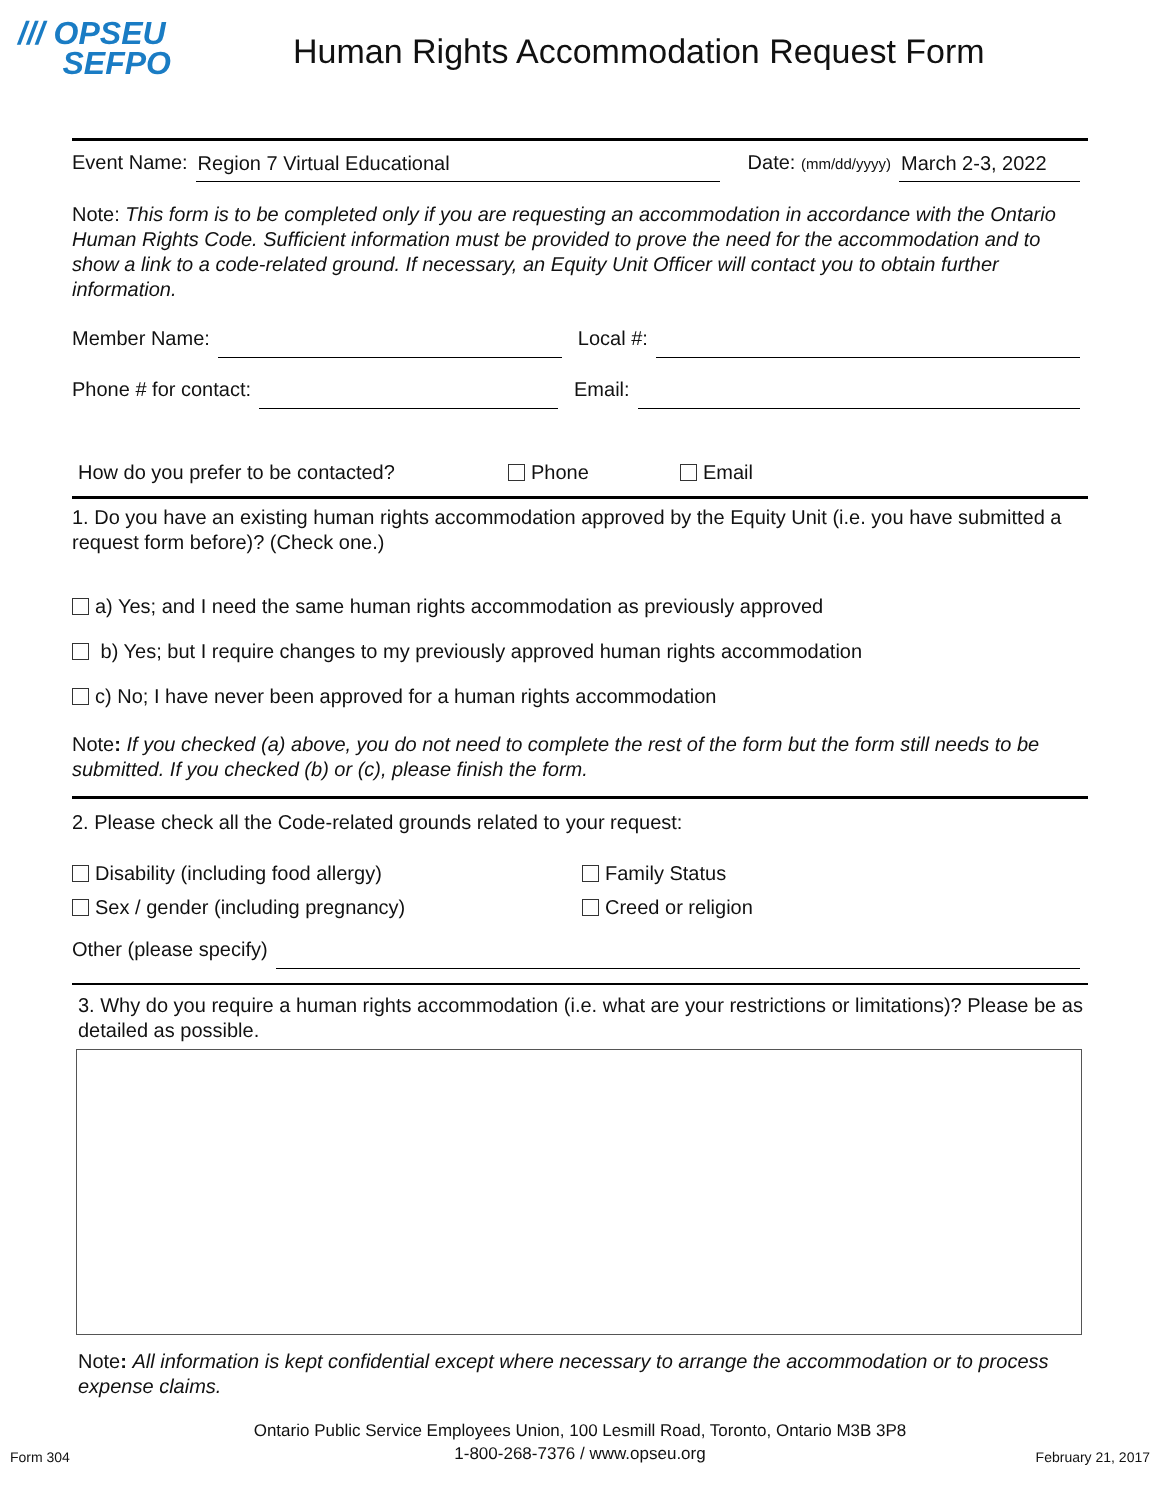/// OPSEU
SEFPO
Human Rights Accommodation Request Form
Event Name: Region 7 Virtual Educational Date: (mm/dd/yyyy) March 2-3, 2022
Note: This form is to be completed only if you are requesting an accommodation in accordance with the Ontario Human Rights Code. Sufficient information must be provided to prove the need for the accommodation and to show a link to a code-related ground. If necessary, an Equity Unit Officer will contact you to obtain further information.
Member Name: Local #:
Phone # for contact: Email:
How do you prefer to be contacted? Phone Email
1. Do you have an existing human rights accommodation approved by the Equity Unit (i.e. you have submitted a request form before)? (Check one.)
a) Yes; and I need the same human rights accommodation as previously approved
b) Yes; but I require changes to my previously approved human rights accommodation
c) No; I have never been approved for a human rights accommodation
Note: If you checked (a) above, you do not need to complete the rest of the form but the form still needs to be submitted. If you checked (b) or (c), please finish the form.
2. Please check all the Code-related grounds related to your request:
Disability (including food allergy)
Sex / gender (including pregnancy)
Family Status
Creed or religion
Other (please specify)
3. Why do you require a human rights accommodation (i.e. what are your restrictions or limitations)? Please be as detailed as possible.
Note: All information is kept confidential except where necessary to arrange the accommodation or to process expense claims.
Form 304 Ontario Public Service Employees Union, 100 Lesmill Road, Toronto, Ontario M3B 3P8
1-800-268-7376 / www.opseu.org February 21, 2017